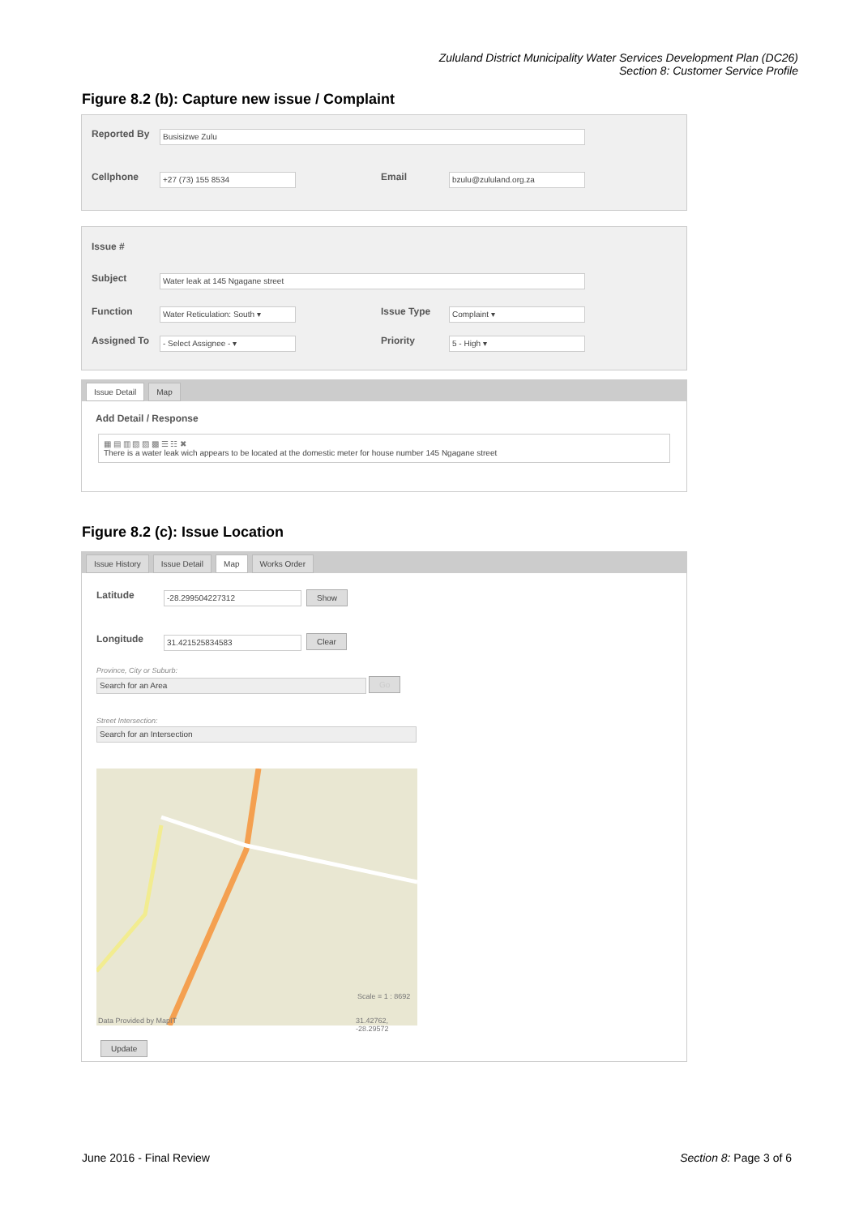Zululand District Municipality Water Services Development Plan (DC26)
Section 8: Customer Service Profile
Figure 8.2 (b): Capture new issue / Complaint
Reported By Busisizwe Zulu
Cellphone +27 (73) 155 8534 Email bzulu@zululand.org.za
Issue #
Subject Water leak at 145 Ngagane street
Function
Water Reticulation: South ▾
Issue Type Complaint ▾
Assigned To - Select Assignee - ▾ Priority 5 - High ▾
Issue Detail Map
Add Detail / Response
▦ ▤ ▥ ▧ ▨ ▩ ☰ ☷ ✖
There is a water leak wich appears to be located at the domestic meter for house number 145 Ngagane street
Figure 8.2 (c): Issue Location
Issue History Issue Detail Map Works Order
Latitude -28.299504227312 Show
Longitude 31.421525834583 Clear
Province, City or Suburb:
Search for an Area Go
Street Intersection:
Search for an Intersection
Scale = 1 : 8692
Data Provided by MapIT 31.42762, -28.29572
Update
June 2016 - Final Review Section 8: Page 3 of 6